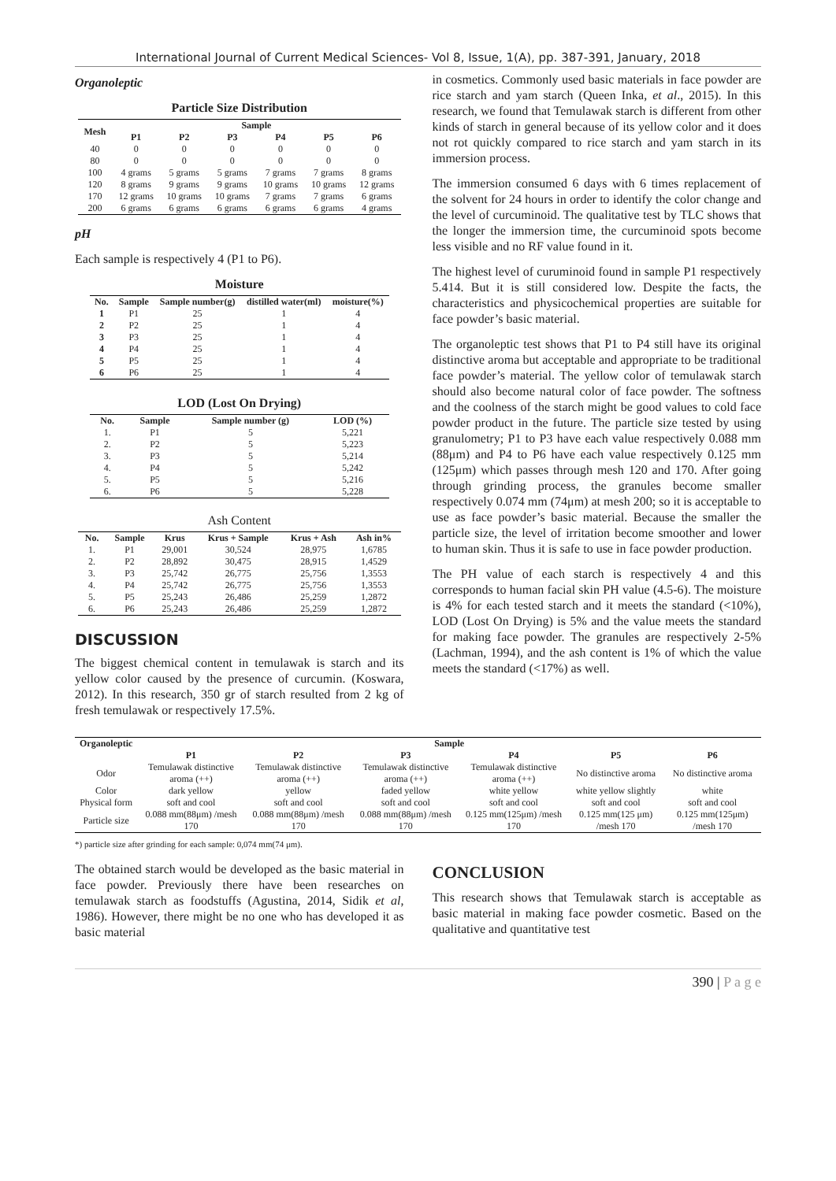International Journal of Current Medical Sciences- Vol 8, Issue, 1(A), pp. 387-391, January, 2018
Organoleptic
Particle Size Distribution
| Mesh | Sample | | | | | |
| --- | --- | --- | --- | --- | --- | --- |
| | P1 | P2 | P3 | P4 | P5 | P6 |
| 40 | 0 | 0 | 0 | 0 | 0 | 0 |
| 80 | 0 | 0 | 0 | 0 | 0 | 0 |
| 100 | 4 grams | 5 grams | 5 grams | 7 grams | 7 grams | 8 grams |
| 120 | 8 grams | 9 grams | 9 grams | 10 grams | 10 grams | 12 grams |
| 170 | 12 grams | 10 grams | 10 grams | 7 grams | 7 grams | 6 grams |
| 200 | 6 grams | 6 grams | 6 grams | 6 grams | 6 grams | 4 grams |
pH
Each sample is respectively 4 (P1 to P6).
Moisture
| No. | Sample | Sample number(g) | distilled water(ml) | moisture(%) |
| --- | --- | --- | --- | --- |
| 1 | P1 | 25 | 1 | 4 |
| 2 | P2 | 25 | 1 | 4 |
| 3 | P3 | 25 | 1 | 4 |
| 4 | P4 | 25 | 1 | 4 |
| 5 | P5 | 25 | 1 | 4 |
| 6 | P6 | 25 | 1 | 4 |
LOD (Lost On Drying)
| No. | Sample | Sample number (g) | LOD (%) |
| --- | --- | --- | --- |
| 1. | P1 | 5 | 5,221 |
| 2. | P2 | 5 | 5,223 |
| 3. | P3 | 5 | 5,214 |
| 4. | P4 | 5 | 5,242 |
| 5. | P5 | 5 | 5,216 |
| 6. | P6 | 5 | 5,228 |
Ash Content
| No. | Sample | Krus | Krus + Sample | Krus + Ash | Ash in% |
| --- | --- | --- | --- | --- | --- |
| 1. | P1 | 29,001 | 30,524 | 28,975 | 1,6785 |
| 2. | P2 | 28,892 | 30,475 | 28,915 | 1,4529 |
| 3. | P3 | 25,742 | 26,775 | 25,756 | 1,3553 |
| 4. | P4 | 25,742 | 26,775 | 25,756 | 1,3553 |
| 5. | P5 | 25,243 | 26,486 | 25,259 | 1,2872 |
| 6. | P6 | 25,243 | 26,486 | 25,259 | 1,2872 |
DISCUSSION
The biggest chemical content in temulawak is starch and its yellow color caused by the presence of curcumin. (Koswara, 2012). In this research, 350 gr of starch resulted from 2 kg of fresh temulawak or respectively 17.5%.
in cosmetics. Commonly used basic materials in face powder are rice starch and yam starch (Queen Inka, et al., 2015). In this research, we found that Temulawak starch is different from other kinds of starch in general because of its yellow color and it does not rot quickly compared to rice starch and yam starch in its immersion process.
The immersion consumed 6 days with 6 times replacement of the solvent for 24 hours in order to identify the color change and the level of curcuminoid. The qualitative test by TLC shows that the longer the immersion time, the curcuminoid spots become less visible and no RF value found in it.
The highest level of curuminoid found in sample P1 respectively 5.414. But it is still considered low. Despite the facts, the characteristics and physicochemical properties are suitable for face powder’s basic material.
The organoleptic test shows that P1 to P4 still have its original distinctive aroma but acceptable and appropriate to be traditional face powder’s material. The yellow color of temulawak starch should also become natural color of face powder. The softness and the coolness of the starch might be good values to cold face powder product in the future. The particle size tested by using granulometry; P1 to P3 have each value respectively 0.088 mm (88μm) and P4 to P6 have each value respectively 0.125 mm (125μm) which passes through mesh 120 and 170. After going through grinding process, the granules become smaller respectively 0.074 mm (74μm) at mesh 200; so it is acceptable to use as face powder’s basic material. Because the smaller the particle size, the level of irritation become smoother and lower to human skin. Thus it is safe to use in face powder production.
The PH value of each starch is respectively 4 and this corresponds to human facial skin PH value (4.5-6). The moisture is 4% for each tested starch and it meets the standard (<10%), LOD (Lost On Drying) is 5% and the value meets the standard for making face powder. The granules are respectively 2-5% (Lachman, 1994), and the ash content is 1% of which the value meets the standard (<17%) as well.
| Organoleptic | Sample | | | | | |
| --- | --- | --- | --- | --- | --- | --- |
| | P1 | P2 | P3 | P4 | P5 | P6 |
| Odor | Temulawak distinctive aroma (++) | Temulawak distinctive aroma (++) | Temulawak distinctive aroma (++) | Temulawak distinctive aroma (++) | No distinctive aroma | No distinctive aroma |
| Color | dark yellow | yellow | faded yellow | white yellow | white yellow slightly | white |
| Physical form | soft and cool | soft and cool | soft and cool | soft and cool | soft and cool | soft and cool |
| Particle size | 0.088 mm(88μm) /mesh 170 | 0.088 mm(88μm) /mesh 170 | 0.088 mm(88μm) /mesh 170 | 0.125 mm(125μm) /mesh 170 | 0.125 mm(125 μm) /mesh 170 | 0.125 mm(125μm) /mesh 170 |
*) particle size after grinding for each sample: 0,074 mm(74 μm).
The obtained starch would be developed as the basic material in face powder. Previously there have been researches on temulawak starch as foodstuffs (Agustina, 2014, Sidik et al, 1986). However, there might be no one who has developed it as basic material
CONCLUSION
This research shows that Temulawak starch is acceptable as basic material in making face powder cosmetic. Based on the qualitative and quantitative test
390 | P a g e